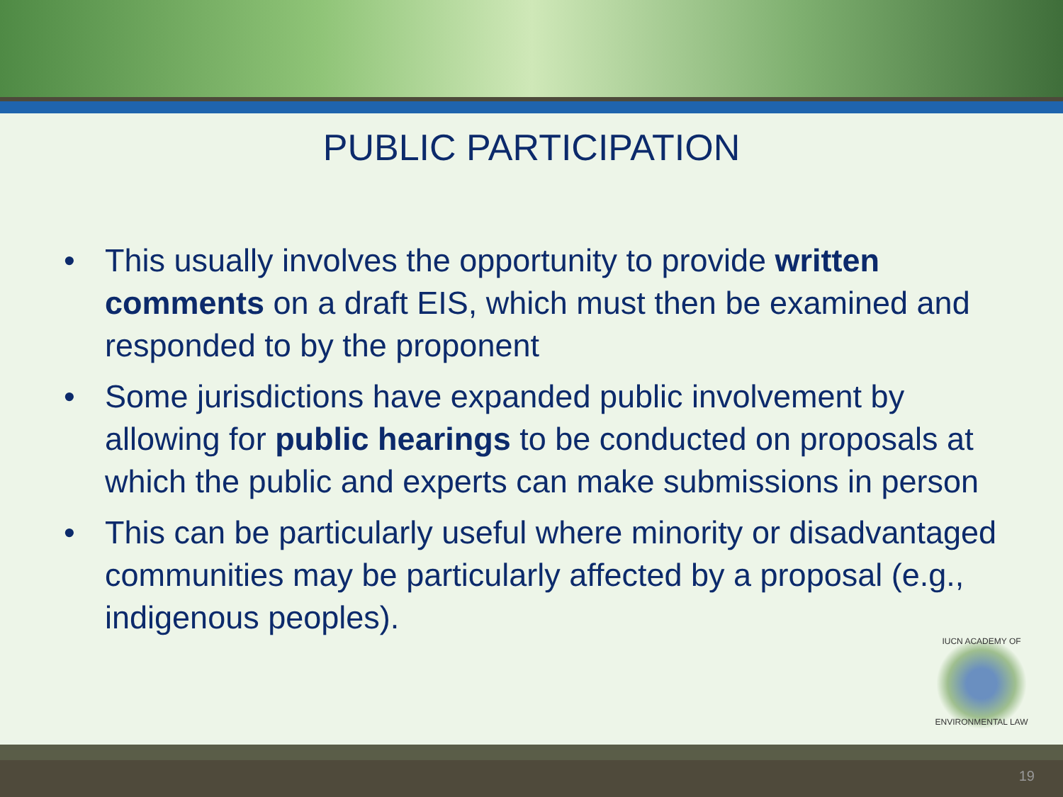PUBLIC PARTICIPATION
• This usually involves the opportunity to provide written comments on a draft EIS, which must then be examined and responded to by the proponent
• Some jurisdictions have expanded public involvement by allowing for public hearings to be conducted on proposals at which the public and experts can make submissions in person
• This can be particularly useful where minority or disadvantaged communities may be particularly affected by a proposal (e.g., indigenous peoples).
IUCN ACADEMY OF
ENVIRONMENTAL LAW
19